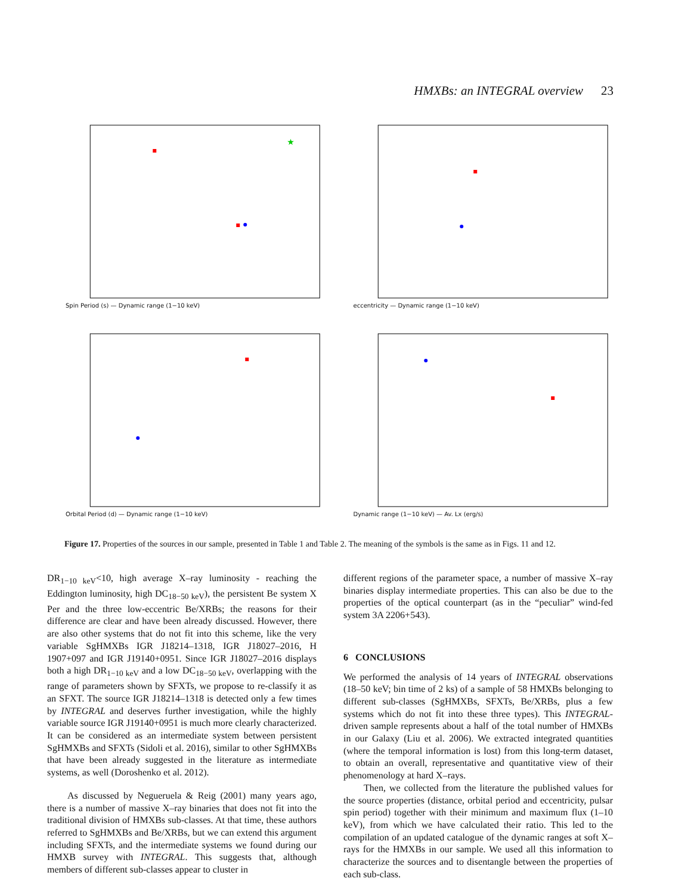HMXBs: an INTEGRAL overview 23
★
Spin Period (s) — Dynamic range (1−10 keV)
eccentricity — Dynamic range (1−10 keV)
Orbital Period (d) — Dynamic range (1−10 keV)
Dynamic range (1−10 keV) — Av. Lx (erg/s)
Figure 17. Properties of the sources in our sample, presented in Table 1 and Table 2. The meaning of the symbols is the same as in Figs. 11 and 12.
DR<sub>1−10 keV</sub><10, high average X–ray luminosity - reaching the Eddington luminosity, high DC<sub>18−50 keV</sub>), the persistent Be system X Per and the three low-eccentric Be/XRBs; the reasons for their difference are clear and have been already discussed. However, there are also other systems that do not fit into this scheme, like the very variable SgHMXBs IGR J18214–1318, IGR J18027–2016, H 1907+097 and IGR J19140+0951. Since IGR J18027–2016 displays both a high DR<sub>1−10 keV</sub> and a low DC<sub>18−50 keV</sub>, overlapping with the range of parameters shown by SFXTs, we propose to re-classify it as an SFXT. The source IGR J18214–1318 is detected only a few times by INTEGRAL and deserves further investigation, while the highly variable source IGR J19140+0951 is much more clearly characterized. It can be considered as an intermediate system between persistent SgHMXBs and SFXTs (Sidoli et al. 2016), similar to other SgHMXBs that have been already suggested in the literature as intermediate systems, as well (Doroshenko et al. 2012).
As discussed by Negueruela & Reig (2001) many years ago, there is a number of massive X–ray binaries that does not fit into the traditional division of HMXBs sub-classes. At that time, these authors referred to SgHMXBs and Be/XRBs, but we can extend this argument including SFXTs, and the intermediate systems we found during our HMXB survey with INTEGRAL. This suggests that, although members of different sub-classes appear to cluster in
different regions of the parameter space, a number of massive X–ray binaries display intermediate properties. This can also be due to the properties of the optical counterpart (as in the “peculiar” wind-fed system 3A 2206+543).
6 CONCLUSIONS
We performed the analysis of 14 years of INTEGRAL observations (18–50 keV; bin time of 2 ks) of a sample of 58 HMXBs belonging to different sub-classes (SgHMXBs, SFXTs, Be/XRBs, plus a few systems which do not fit into these three types). This INTEGRAL-driven sample represents about a half of the total number of HMXBs in our Galaxy (Liu et al. 2006). We extracted integrated quantities (where the temporal information is lost) from this long-term dataset, to obtain an overall, representative and quantitative view of their phenomenology at hard X–rays.
Then, we collected from the literature the published values for the source properties (distance, orbital period and eccentricity, pulsar spin period) together with their minimum and maximum flux (1–10 keV), from which we have calculated their ratio. This led to the compilation of an updated catalogue of the dynamic ranges at soft X–rays for the HMXBs in our sample. We used all this information to characterize the sources and to disentangle between the properties of each sub-class.